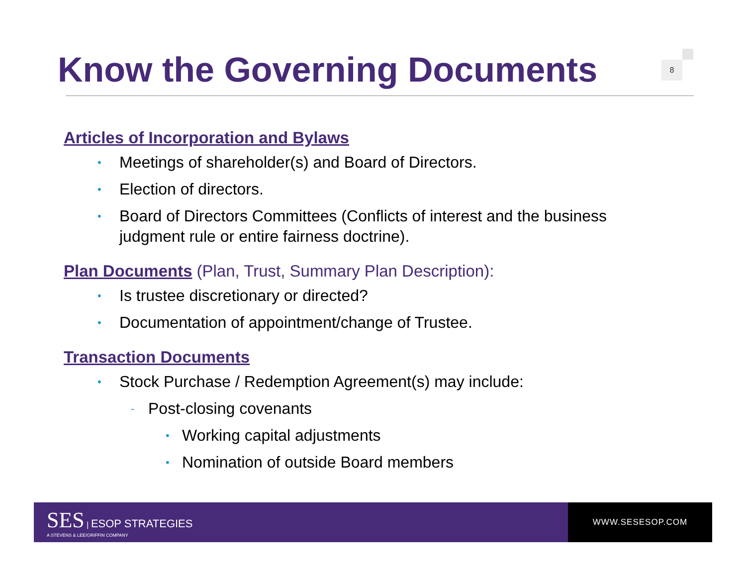Know the Governing Documents 8
Articles of Incorporation and Bylaws
• Meetings of shareholder(s) and Board of Directors.
• Election of directors.
• Board of Directors Committees (Conflicts of interest and the business judgment rule or entire fairness doctrine).
Plan Documents
(Plan, Trust, Summary Plan Description):
• Is trustee discretionary or directed?
• Documentation of appointment/change of Trustee.
Transaction Documents
• Stock Purchase / Redemption Agreement(s) may include:
- Post-closing covenants
• Working capital adjustments
• Nomination of outside Board members
SES | ESOP STRATEGIES
A STEVENS & LEE/GRIFFIN COMPANY
WWW.SESESOP.COM